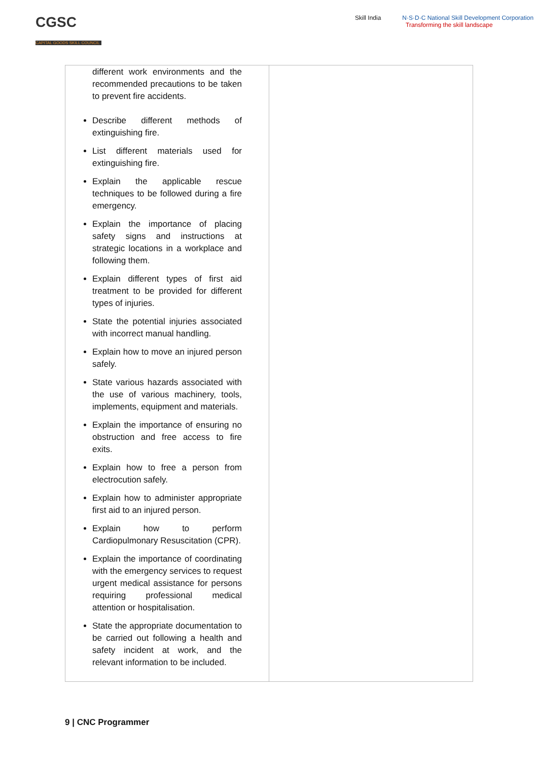CGSC
CAPITAL GOODS SKILL COUNCIL
Skill India N·S·D·C National Skill Development Corporation
Transforming the skill landscape
| different work environments and the recommended precautions to be taken to prevent fire accidents. Describe different methods of extinguishing fire. List different materials used for extinguishing fire. Explain the applicable rescue techniques to be followed during a fire emergency. Explain the importance of placing safety signs and instructions at strategic locations in a workplace and following them. Explain different types of first aid treatment to be provided for different types of injuries. State the potential injuries associated with incorrect manual handling. Explain how to move an injured person safely. State various hazards associated with the use of various machinery, tools, implements, equipment and materials. Explain the importance of ensuring no obstruction and free access to fire exits. Explain how to free a person from electrocution safely. Explain how to administer appropriate first aid to an injured person. Explain how to perform Cardiopulmonary Resuscitation (CPR). Explain the importance of coordinating with the emergency services to request urgent medical assistance for persons requiring professional medical attention or hospitalisation. State the appropriate documentation to be carried out following a health and safety incident at work, and the relevant information to be included. | |
9 | CNC Programmer